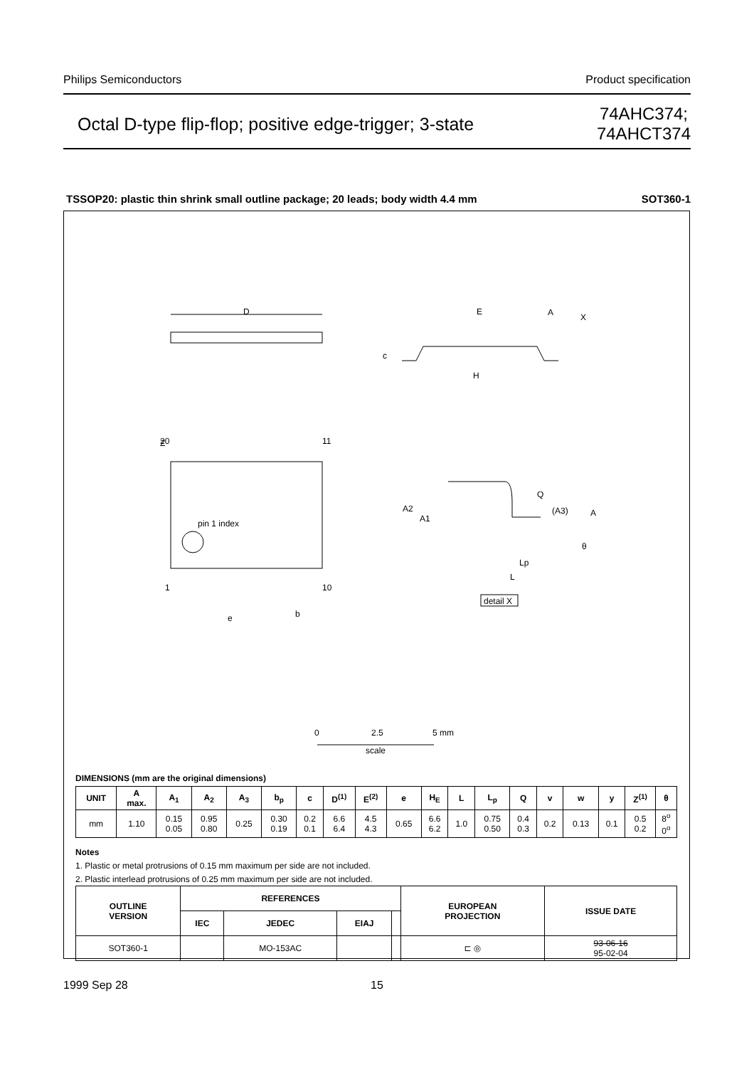Philips Semiconductors Product specification
Octal D-type flip-flop; positive edge-trigger; 3-state 74AHC374;
74AHCT374
TSSOP20: plastic thin shrink small outline package; 20 leads; body width 4.4 mm SOT360-1
D
Z
20
11
1
10
pin 1 index
e
b
E
H
c
A
X
Q
(A3)
A
A2
A1
θ
Lp
L
detail X
0
2.5
5 mm
scale
DIMENSIONS (mm are the original dimensions)
| UNIT | A max. | A<sub>1</sub> | A<sub>2</sub> | A<sub>3</sub> | b<sub>p</sub> | c | D<sup>(1)</sup> | E<sup>(2)</sup> | e | H<sub>E</sub> | L | L<sub>p</sub> | Q | v | w | y | Z<sup>(1)</sup> | θ |
| --- | --- | --- | --- | --- | --- | --- | --- | --- | --- | --- | --- | --- | --- | --- | --- | --- | --- | --- |
| mm | 1.10 | 0.15 0.05 | 0.95 0.80 | 0.25 | 0.30 0.19 | 0.2 0.1 | 6.6 6.4 | 4.5 4.3 | 0.65 | 6.6 6.2 | 1.0 | 0.75 0.50 | 0.4 0.3 | 0.2 | 0.13 | 0.1 | 0.5 0.2 | 8<sup>o</sup> 0<sup>o</sup> |
Notes
1. Plastic or metal protrusions of 0.15 mm maximum per side are not included.
2. Plastic interlead protrusions of 0.25 mm maximum per side are not included.
| OUTLINE VERSION | REFERENCES | | | | EUROPEAN PROJECTION | ISSUE DATE |
| --- | --- | --- | --- | --- | --- | --- |
| | IEC | JEDEC | EIAJ | | | |
| SOT360-1 | | MO-153AC | | | ⊏ ◎ | 93-06-16 95-02-04 |
1999 Sep 28 15